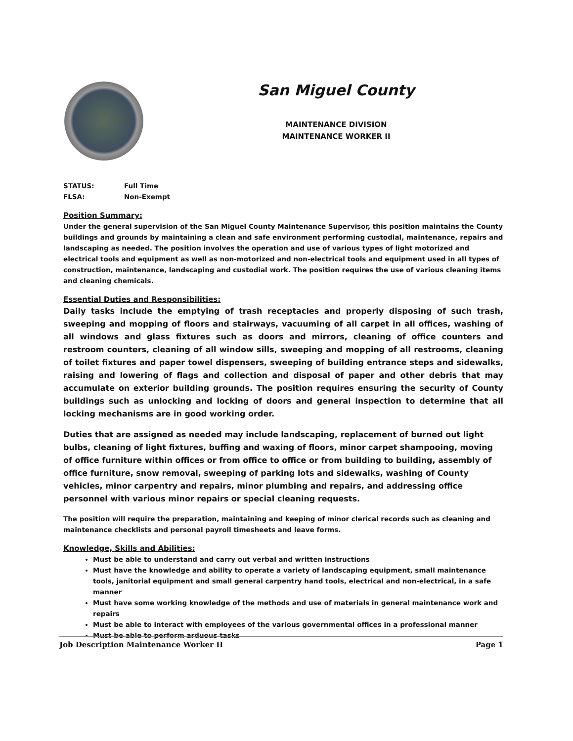San Miguel County
MAINTENANCE DIVISION
MAINTENANCE WORKER II
STATUS: Full Time
FLSA: Non-Exempt
Position Summary:
Under the general supervision of the San Miguel County Maintenance Supervisor, this position maintains the County buildings and grounds by maintaining a clean and safe environment performing custodial, maintenance, repairs and landscaping as needed. The position involves the operation and use of various types of light motorized and electrical tools and equipment as well as non-motorized and non-electrical tools and equipment used in all types of construction, maintenance, landscaping and custodial work. The position requires the use of various cleaning items and cleaning chemicals.
Essential Duties and Responsibilities:
Daily tasks include the emptying of trash receptacles and properly disposing of such trash, sweeping and mopping of floors and stairways, vacuuming of all carpet in all offices, washing of all windows and glass fixtures such as doors and mirrors, cleaning of office counters and restroom counters, cleaning of all window sills, sweeping and mopping of all restrooms, cleaning of toilet fixtures and paper towel dispensers, sweeping of building entrance steps and sidewalks, raising and lowering of flags and collection and disposal of paper and other debris that may accumulate on exterior building grounds. The position requires ensuring the security of County buildings such as unlocking and locking of doors and general inspection to determine that all locking mechanisms are in good working order.
Duties that are assigned as needed may include landscaping, replacement of burned out light bulbs, cleaning of light fixtures, buffing and waxing of floors, minor carpet shampooing, moving of office furniture within offices or from office to office or from building to building, assembly of office furniture, snow removal, sweeping of parking lots and sidewalks, washing of County vehicles, minor carpentry and repairs, minor plumbing and repairs, and addressing office personnel with various minor repairs or special cleaning requests.
The position will require the preparation, maintaining and keeping of minor clerical records such as cleaning and maintenance checklists and personal payroll timesheets and leave forms.
Knowledge, Skills and Abilities:
Must be able to understand and carry out verbal and written instructions
Must have the knowledge and ability to operate a variety of landscaping equipment, small maintenance tools, janitorial equipment and small general carpentry hand tools, electrical and non-electrical, in a safe manner
Must have some working knowledge of the methods and use of materials in general maintenance work and repairs
Must be able to interact with employees of the various governmental offices in a professional manner
Must be able to perform arduous tasks
Job Description Maintenance Worker II Page 1